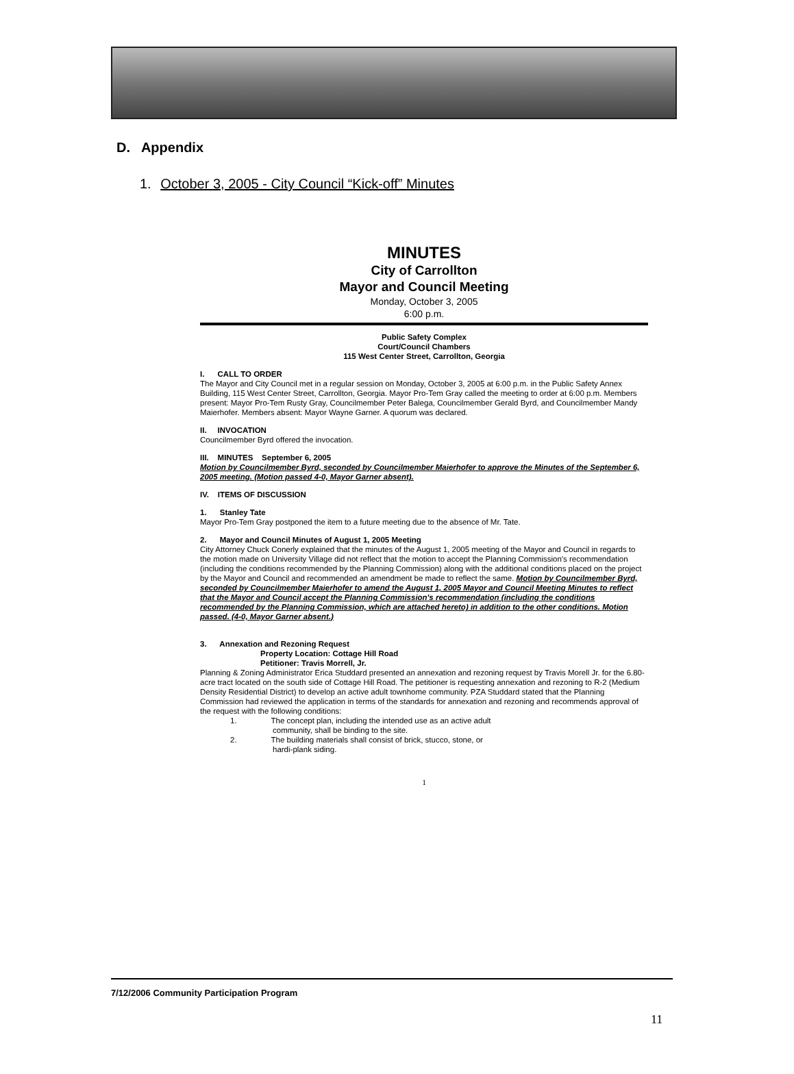D. Appendix
1. October 3, 2005 - City Council “Kick-off” Minutes
MINUTES
City of Carrollton
Mayor and Council Meeting
Monday, October 3, 2005
6:00 p.m.
Public Safety Complex
Court/Council Chambers
115 West Center Street, Carrollton, Georgia
I. CALL TO ORDER
The Mayor and City Council met in a regular session on Monday, October 3, 2005 at 6:00 p.m. in the Public Safety Annex Building, 115 West Center Street, Carrollton, Georgia. Mayor Pro-Tem Gray called the meeting to order at 6:00 p.m. Members present: Mayor Pro-Tem Rusty Gray, Councilmember Peter Balega, Councilmember Gerald Byrd, and Councilmember Mandy Maierhofer. Members absent: Mayor Wayne Garner. A quorum was declared.
II. INVOCATION
Councilmember Byrd offered the invocation.
III. MINUTES September 6, 2005
Motion by Councilmember Byrd, seconded by Councilmember Maierhofer to approve the Minutes of the September 6, 2005 meeting. (Motion passed 4-0, Mayor Garner absent).
IV. ITEMS OF DISCUSSION
1. Stanley Tate
Mayor Pro-Tem Gray postponed the item to a future meeting due to the absence of Mr. Tate.
2. Mayor and Council Minutes of August 1, 2005 Meeting
City Attorney Chuck Conerly explained that the minutes of the August 1, 2005 meeting of the Mayor and Council in regards to the motion made on University Village did not reflect that the motion to accept the Planning Commission's recommendation (including the conditions recommended by the Planning Commission) along with the additional conditions placed on the project by the Mayor and Council and recommended an amendment be made to reflect the same. Motion by Councilmember Byrd, seconded by Councilmember Maierhofer to amend the August 1, 2005 Mayor and Council Meeting Minutes to reflect that the Mayor and Council accept the Planning Commission's recommendation (including the conditions recommended by the Planning Commission, which are attached hereto) in addition to the other conditions. Motion passed. (4-0, Mayor Garner absent.)
3. Annexation and Rezoning Request
Property Location: Cottage Hill Road
Petitioner: Travis Morrell, Jr.
Planning & Zoning Administrator Erica Studdard presented an annexation and rezoning request by Travis Morell Jr. for the 6.80-acre tract located on the south side of Cottage Hill Road. The petitioner is requesting annexation and rezoning to R-2 (Medium Density Residential District) to develop an active adult townhome community. PZA Studdard stated that the Planning Commission had reviewed the application in terms of the standards for annexation and rezoning and recommends approval of the request with the following conditions:
1. The concept plan, including the intended use as an active adult
community, shall be binding to the site.
2. The building materials shall consist of brick, stucco, stone, or
hardi-plank siding.
1
7/12/2006 Community Participation Program
11